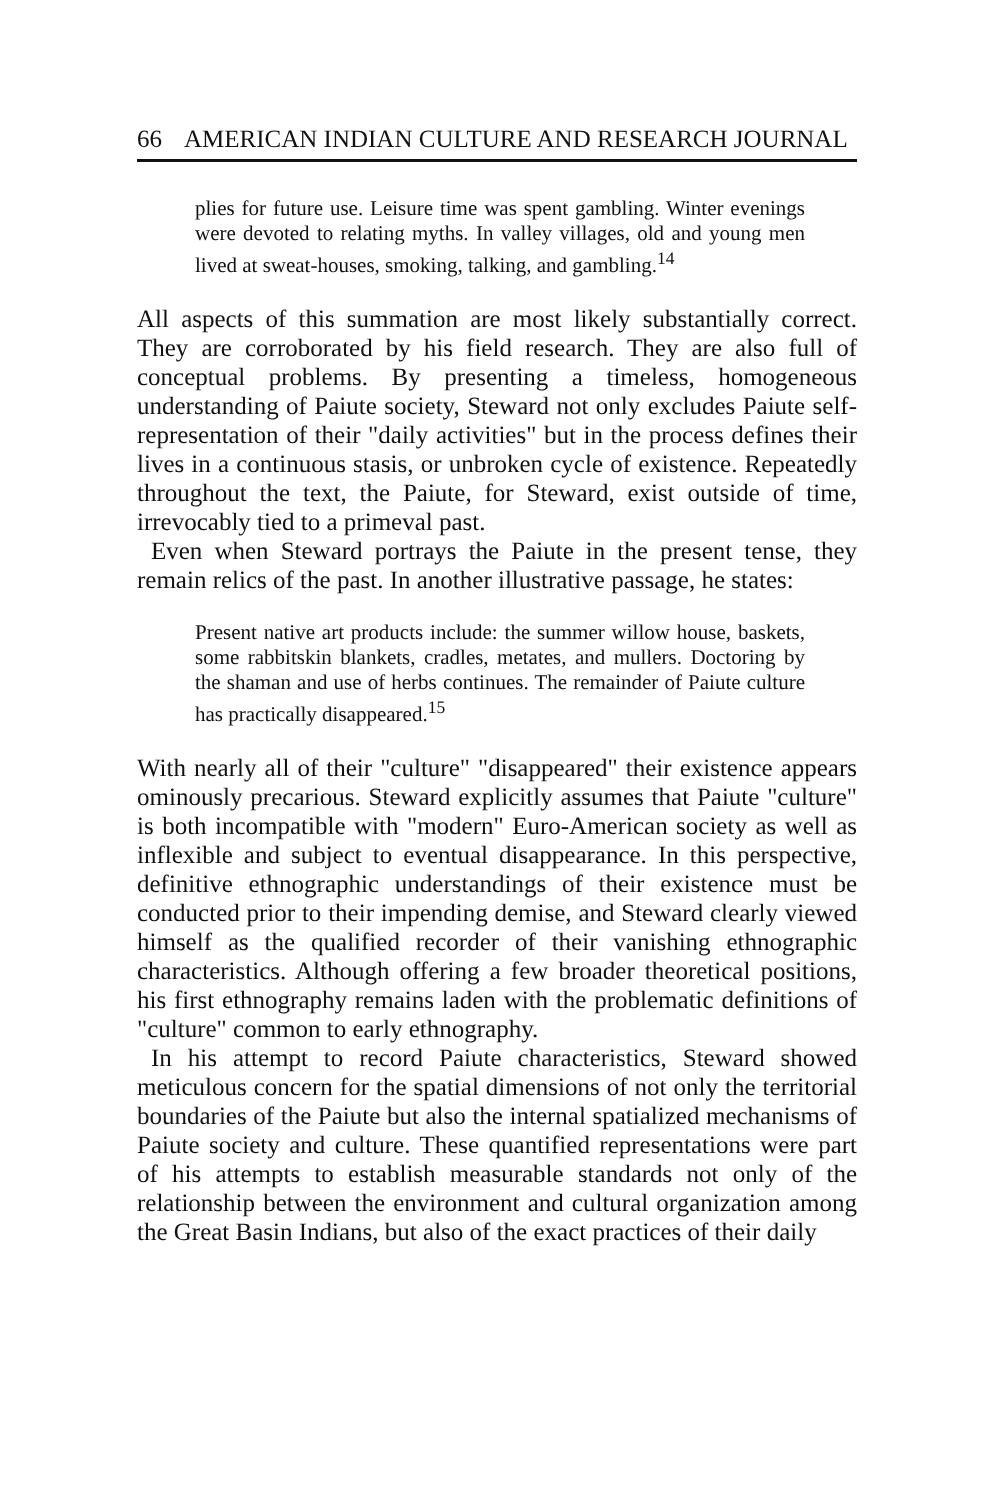66 AMERICAN INDIAN CULTURE AND RESEARCH JOURNAL
plies for future use. Leisure time was spent gambling. Winter evenings were devoted to relating myths. In valley villages, old and young men lived at sweat-houses, smoking, talking, and gambling.<sup>14</sup>
All aspects of this summation are most likely substantially correct. They are corroborated by his field research. They are also full of conceptual problems. By presenting a timeless, homogeneous understanding of Paiute society, Steward not only excludes Paiute self-representation of their "daily activities" but in the process defines their lives in a continuous stasis, or unbroken cycle of existence. Repeatedly throughout the text, the Paiute, for Steward, exist outside of time, irrevocably tied to a primeval past.
Even when Steward portrays the Paiute in the present tense, they remain relics of the past. In another illustrative passage, he states:
Present native art products include: the summer willow house, baskets, some rabbitskin blankets, cradles, metates, and mullers. Doctoring by the shaman and use of herbs continues. The remainder of Paiute culture has practically disappeared.<sup>15</sup>
With nearly all of their "culture" "disappeared" their existence appears ominously precarious. Steward explicitly assumes that Paiute "culture" is both incompatible with "modern" Euro-American society as well as inflexible and subject to eventual disappearance. In this perspective, definitive ethnographic understandings of their existence must be conducted prior to their impending demise, and Steward clearly viewed himself as the qualified recorder of their vanishing ethnographic characteristics. Although offering a few broader theoretical positions, his first ethnography remains laden with the problematic definitions of "culture" common to early ethnography.
In his attempt to record Paiute characteristics, Steward showed meticulous concern for the spatial dimensions of not only the territorial boundaries of the Paiute but also the internal spatialized mechanisms of Paiute society and culture. These quantified representations were part of his attempts to establish measurable standards not only of the relationship between the environment and cultural organization among the Great Basin Indians, but also of the exact practices of their daily